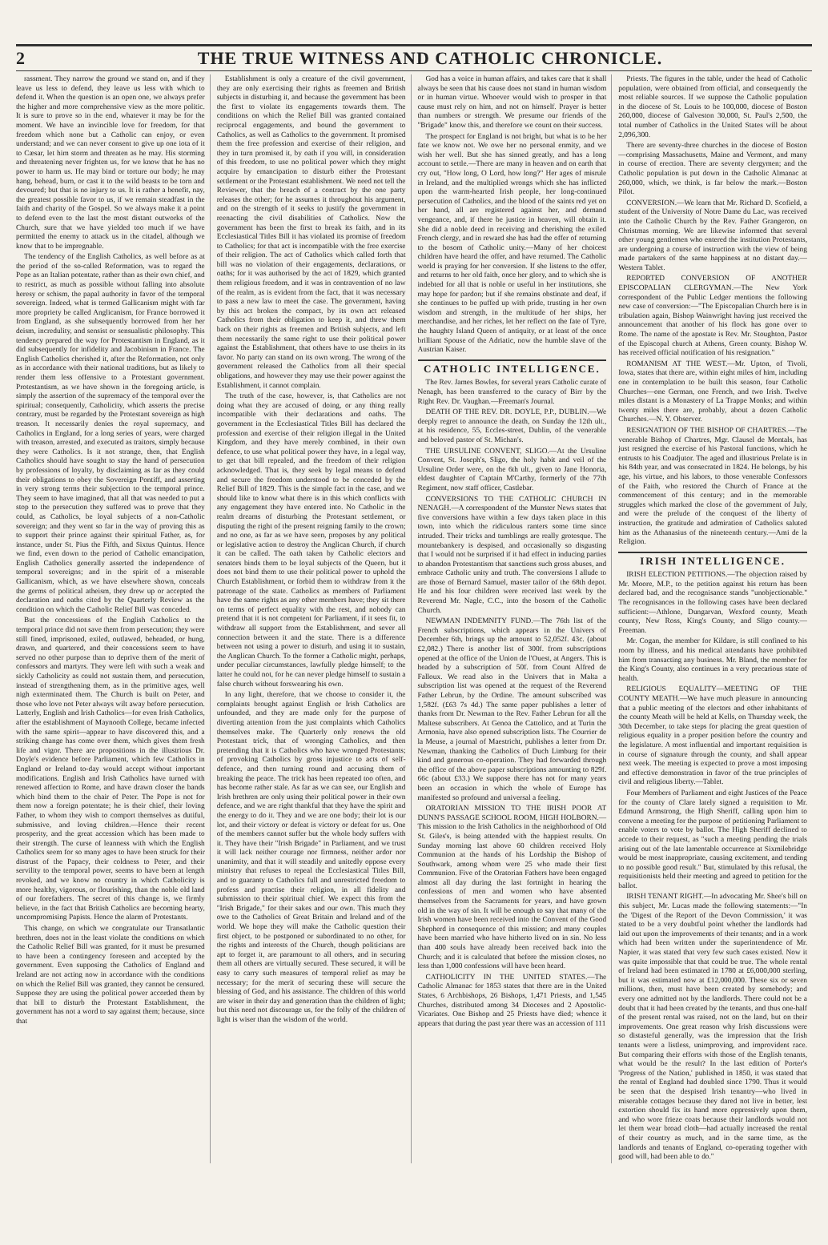2 THE TRUE WITNESS AND CATHOLIC CHRONICLE.
rassment. They narrow the ground we stand on, and if they leave us less to defend, they leave us less with which to defend it. When the question is an open one, we always prefer the higher and more comprehensive view as the more politic. It is sure to prove so in the end, whatever it may be for the moment. We have an invincible love for freedom, for that freedom which none but a Catholic can enjoy, or even understand; and we can never consent to give up one iota of it to Cæsar, let him storm and threaten as he may. His storming and threatening never frighten us, for we know that he has no power to harm us. He may bind or torture our body; he may hang, behead, burn, or cast it to the wild beasts to be torn and devoured; but that is no injury to us. It is rather a benefit, nay, the greatest possible favor to us, if we remain steadfast in the faith and charity of the Gospel. So we always make it a point to defend even to the last the most distant outworks of the Church, sure that we have yielded too much if we have permitted the enemy to attack us in the citadel, although we know that to be impregnable.
The tendency of the English Catholics, as well before as at the period of the so-called Reformation, was to regard the Pope as an Italian potentate, rather than as their own chief, and to restrict, as much as possible without falling into absolute heresy or schism, the papal authority in favor of the temporal sovereign. Indeed, what is termed Gallicanism might with far more propriety be called Anglicanism, for France borrowed it from England, as she subsequently borrowed from her her deism, incredulity, and sensist or sensualistic philosophy. This tendency prepared the way for Protestantism in England, as it did subsequently for infidelity and Jacobinism in France. The English Catholics cherished it, after the Reformation, not only as in accordance with their national traditions, but as likely to render them less offensive to a Protestant government. Protestantism, as we have shown in the foregoing article, is simply the assertion of the supremacy of the temporal over the spiritual; consequently, Catholicity, which asserts the precise contrary, must be regarded by the Protestant sovereign as high treason. It necessarily denies the royal supremacy, and Catholics in England, for a long series of years, were charged with treason, arrested, and executed as traitors, simply because they were Catholics. Is it not strange, then, that English Catholics should have sought to stay the hand of persecution by professions of loyalty, by disclaiming as far as they could their obligations to obey the Sovereign Pontiff, and asserting in very strong terms their subjection to the temporal prince. They seem to have imagined, that all that was needed to put a stop to the persecution they suffered was to prove that they could, as Catholics, be loyal subjects of a non-Catholic sovereign; and they went so far in the way of proving this as to support their prince against their spiritual Father, as, for instance, under St. Pius the Fifth, and Sixtus Quintus. Hence we find, even down to the period of Catholic emancipation, English Catholics generally asserted the independence of temporal sovereigns; and in the spirit of a miserable Gallicanism, which, as we have elsewhere shown, conceals the germs of political atheism, they drew up or accepted the declaration and oaths cited by the Quarterly Review as the condition on which the Catholic Relief Bill was conceded.
But the concessions of the English Catholics to the temporal prince did not save them from persecution; they were still fined, imprisoned, exiled, outlawed, beheaded, or hung, drawn, and quartered, and their concessions seem to have served no other purpose than to deprive them of the merit of confessors and martyrs. They were left with such a weak and sickly Catholicity as could not sustain them, and persecution, instead of strengthening them, as in the primitive ages, well nigh exterminated them. The Church is built on Peter, and those who love not Peter always wilt away before persecution. Latterly, English and Irish Catholics—for even Irish Catholics, after the establishment of Maynooth College, became infected with the same spirit—appear to have discovered this, and a striking change has come over them, which gives them fresh life and vigor. There are propositions in the illustrious Dr. Doyle's evidence before Parliament, which few Catholics in England or Ireland to-day would accept without important modifications. English and Irish Catholics have turned with renewed affection to Rome, and have drawn closer the bands which bind them to the chair of Peter. The Pope is not for them now a foreign potentate; he is their chief, their loving Father, to whom they wish to comport themselves as dutiful, submissive, and loving children.—Hence their recent prosperity, and the great accession which has been made to their strength. The curse of leanness with which the English Catholics seem for so many ages to have been struck for their distrust of the Papacy, their coldness to Peter, and their servility to the temporal power, seems to have been at length revoked, and we know no country in which Catholicity is more healthy, vigorous, or flourishing, than the noble old land of our forefathers. The secret of this change is, we firmly believe, in the fact that British Catholics are becoming hearty, uncompromising Papists. Hence the alarm of Protestants.
This change, on which we congratulate our Transatlantic brethren, does not in the least violate the conditions on which the Catholic Relief Bill was granted, for it must be presumed to have been a contingency foreseen and accepted by the government. Even supposing the Catholics of England and Ireland are not acting now in accordance with the conditions on which the Relief Bill was granted, they cannot be censured. Suppose they are using the political power accorded them by that bill to disturb the Protestant Establishment, the government has not a word to say against them; because, since that
Establishment is only a creature of the civil government, they are only exercising their rights as freemen and British subjects in disturbing it, and because the government has been the first to violate its engagements towards them. The conditions on which the Relief Bill was granted contained reciprocal engagements, and bound the government to Catholics, as well as Catholics to the government. It promised them the free profession and exercise of their religion, and they in turn promised it, by oath if you will, in consideration of this freedom, to use no political power which they might acquire by emancipation to disturb either the Protestant settlement or the Protestant establishment. We need not tell the Reviewer, that the breach of a contract by the one party releases the other; for he assumes it throughout his argument, and on the strength of it seeks to justify the government in reenacting the civil disabilities of Catholics. Now the government has been the first to break its faith, and in its Ecclesiastical Titles Bill it has violated its promise of freedom to Catholics; for that act is incompatible with the free exercise of their religion. The act of Catholics which called forth that bill was no violation of their engagements, declarations, or oaths; for it was authorised by the act of 1829, which granted them religious freedom, and it was in contravention of no law of the realm, as is evident from the fact, that it was necessary to pass a new law to meet the case. The government, having by this act broken the compact, by its own act released Catholics from their obligation to keep it, and threw them back on their rights as freemen and British subjects, and left them necessarily the same right to use their political power against the Establishment, that others have to use theirs in its favor. No party can stand on its own wrong. The wrong of the government released the Catholics from all their special obligations, and however they may use their power against the Establishment, it cannot complain.
The truth of the case, however, is, that Catholics are not doing what they are accused of doing, or any thing really incompatible with their declarations and oaths. The government in the Ecclesiastical Titles Bill has declared the profession and exercise of their religion illegal in the United Kingdom, and they have merely combined, in their own defence, to use what political power they have, in a legal way, to get that bill repealed, and the freedom of their religion acknowledged. That is, they seek by legal means to defend and secure the freedom understood to be conceded by the Relief Bill of 1829. This is the simple fact in the case, and we should like to know what there is in this which conflicts with any engagement they have entered into. No Catholic in the realm dreams of disturbing the Protestant settlement, or disputing the right of the present reigning family to the crown; and no one, as far as we have seen, proposes by any political or legislative action to destroy the Anglican Church, if church it can be called. The oath taken by Catholic electors and senators binds them to be loyal subjects of the Queen, but it does not bind them to use their political power to uphold the Church Establishment, or forbid them to withdraw from it the patronage of the state. Catholics as members of Parliament have the same rights as any other members have; they sit there on terms of perfect equality with the rest, and nobody can pretend that it is not competent for Parliament, if it sees fit, to withdraw all support from the Establishment, and sever all connection between it and the state. There is a difference between not using a power to disturb, and using it to sustain, the Anglican Church. To the former a Catholic might, perhaps, under peculiar circumstances, lawfully pledge himself; to the latter he could not, for he can never pledge himself to sustain a false church without forswearing his own.
In any light, therefore, that we choose to consider it, the complaints brought against English or Irish Catholics are unfounded, and they are made only for the purpose of diverting attention from the just complaints which Catholics themselves make. The Quarterly only renews the old Protestant trick, that of wronging Catholics, and then pretending that it is Catholics who have wronged Protestants; of provoking Catholics by gross injustice to acts of self-defence, and then turning round and accusing them of breaking the peace. The trick has been repeated too often, and has become rather stale. As far as we can see, our English and Irish brethren are only using their political power in their own defence, and we are right thankful that they have the spirit and the energy to do it. They and we are one body; their lot is our lot, and their victory or defeat is victory or defeat for us. One of the members cannot suffer but the whole body suffers with it. They have their "Irish Brigade" in Parliament, and we trust it will lack neither courage nor firmness, neither ardor nor unanimity, and that it will steadily and unitedly oppose every ministry that refuses to repeal the Ecclesiastical Titles Bill, and to guaranty to Catholics full and unrestricted freedom to profess and practise their religion, in all fidelity and submission to their spiritual chief. We expect this from the "Irish Brigade," for their sakes and our own. This much they owe to the Catholics of Great Britain and Ireland and of the world. We hope they will make the Catholic question their first object, to be postponed or subordinated to no other, for the rights and interests of the Church, though politicians are apt to forget it, are paramount to all others, and in securing them all others are virtually secured. These secured, it will be easy to carry such measures of temporal relief as may be necessary; for the merit of securing these will secure the blessing of God, and his assistance. The children of this world are wiser in their day and generation than the children of light; but this need not discourage us, for the folly of the children of light is wiser than the wisdom of the world.
God has a voice in human affairs, and takes care that it shall always be seen that his cause does not stand in human wisdom or in human virtue. Whoever would wish to prosper in that cause must rely on him, and not on himself. Prayer is better than numbers or strength. We presume our friends of the "Brigade" know this, and therefore we count on their success.
The prospect for England is not bright, but what is to be her fate we know not. We owe her no personal enmity, and we wish her well. But she has sinned greatly, and has a long account to settle.—There are many in heaven and on earth that cry out, "How long, O Lord, how long?" Her ages of misrule in Ireland, and the multiplied wrongs which she has inflicted upon the warm-hearted Irish people, her long-continued persecution of Catholics, and the blood of the saints red yet on her hand, all are registered against her, and demand vengeance, and, if there be justice in heaven, will obtain it. She did a noble deed in receiving and cherishing the exiled French clergy, and in reward she has had the offer of returning to the bosom of Catholic unity.—Many of her choicest children have heard the offer, and have returned. The Catholic world is praying for her conversion. If she listens to the offer, and returns to her old faith, once her glory, and to which she is indebted for all that is noble or useful in her institutions, she may hope for pardon; but if she remains obstinate and deaf, if she continues to be puffed up with pride, trusting in her own wisdom and strength, in the multitude of her ships, her merchandise, and her riches, let her reflect on the fate of Tyre, the haughty Island Queen of antiquity, or at least of the once brilliant Spouse of the Adriatic, now the humble slave of the Austrian Kaiser.
CATHOLIC INTELLIGENCE.
The Rev. James Bowles, for several years Catholic curate of Nenagh, has been transferred to the curacy of Birr by the Right Rev. Dr. Vaughan.—Freeman's Journal.
DEATH OF THE REV. DR. DOYLE, P.P., DUBLIN.—We deeply regret to announce the death, on Sunday the 12th ult., at his residence, 55, Eccles-street, Dublin, of the venerable and beloved pastor of St. Michan's.
THE URSULINE CONVENT, SLIGO.—At the Ursuline Convent, St. Joseph's, Sligo, the holy habit and veil of the Ursuline Order were, on the 6th ult., given to Jane Honoria, eldest daughter of Captain M'Carthy, formerly of the 77th Regiment, now staff officer, Castlebar.
CONVERSIONS TO THE CATHOLIC CHURCH IN NENAGH.—A correspondent of the Munster News states that five conversions have within a few days taken place in this town, into which the ridiculous ranters some time since intruded. Their tricks and tumblings are really grotesque. The mountebankery is despised, and occasionally so disgusting that I would not be surprised if it had effect in inducing parties to abandon Protestantism that sanctions such gross abuses, and embrace Catholic unity and truth. The conversions I allude to are those of Bernard Samuel, master tailor of the 68th depot. He and his four children were received last week by the Reverend Mr. Nagle, C.C., into the bosom of the Catholic Church.
NEWMAN INDEMNITY FUND.—The 76th list of the French subscriptions, which appears in the Univers of December 6th, brings up the amount to 52,052f. 43c. (about £2,082.) There is another list of 300f. from subscriptions opened at the office of the Union de l'Ouest, at Angers. This is headed by a subscription of 50f. from Count Alfred de Falloux. We read also in the Univers that in Malta a subscription list was opened at the request of the Reverend Father Lebrun, by the Ordine. The amount subscribed was 1,582f. (£63 7s 4d.) The same paper publishes a letter of thanks from Dr. Newman to the Rev. Father Lebrun for all the Maltese subscribers. At Genoa the Cattolico, and at Turin the Armonia, have also opened subscription lists. The Courrier de la Meuse, a journal of Maestricht, publishes a letter from Dr. Newman, thanking the Catholics of Duch Limburg for their kind and generous co-operation. They had forwarded through the office of the above paper subscriptions amounting to 829f. 66c (about £33.) We suppose there has not for many years been an occasion in which the whole of Europe has manifested so profound and universal a feeling.
ORATORIAN MISSION TO THE IRISH POOR AT DUNN'S PASSAGE SCHOOL ROOM, HIGH HOLBORN.—This mission to the Irish Catholics in the neighborhood of Old St. Giles's, is being attended with the happiest results. On Sunday morning last above 60 children received Holy Communion at the hands of his Lordship the Bishop of Southwark, among whom were 25 who made their first Communion. Five of the Oratorian Fathers have been engaged almost all day during the last fortnight in hearing the confessions of men and women who have absented themselves from the Sacraments for years, and have grown old in the way of sin. It will be enough to say that many of the Irish women have been received into the Convent of the Good Shepherd in consequence of this mission; and many couples have been married who have hitherto lived on in sin. No less than 400 souls have already been received back into the Church; and it is calculated that before the mission closes, no less than 1,000 confessions will have been heard.
CATHOLICITY IN THE UNITED STATES.—The Catholic Almanac for 1853 states that there are in the United States, 6 Archbishops, 26 Bishops, 1,471 Priests, and 1,545 Churches, distributed among 34 Dioceses and 2 Apostolic-Vicariates. One Bishop and 25 Priests have died; whence it appears that during the past year there was an accession of 111
Priests. The figures in the table, under the head of Catholic population, were obtained from official, and consequently the most reliable sources. If we suppose the Catholic population in the diocese of St. Louis to be 100,000, diocese of Boston 260,000, diocese of Galveston 30,000, St. Paul's 2,500, the total number of Catholics in the United States will be about 2,096,300.
There are seventy-three churches in the diocese of Boston—comprising Massachusetts, Maine and Vermont, and many in course of erection. There are seventy clergymen; and the Catholic population is put down in the Catholic Almanac at 260,000, which, we think, is far below the mark.—Boston Pilot.
CONVERSION.—We learn that Mr. Richard D. Scofield, a student of the University of Notre Dame du Lac, was received into the Catholic Church by the Rev. Father Grangeron, on Christmas morning. We are likewise informed that several other young gentlemen who entered the institution Protestants, are undergoing a course of instruction with the view of being made partakers of the same happiness at no distant day.—Western Tablet.
REPORTED CONVERSION OF ANOTHER EPISCOPALIAN CLERGYMAN.—The New York correspondent of the Public Ledger mentions the following new case of conversion:—"The Episcopalian Church here is in tribulation again, Bishop Wainwright having just received the announcement that another of his flock has gone over to Rome. The name of the apostate is Rev. Mr. Stoughton, Pastor of the Episcopal church at Athens, Green county. Bishop W. has received official notification of his resignation."
ROMANISM AT THE WEST.—Mr. Upton, of Tivoli, Iowa, states that there are, within eight miles of him, including one in contemplation to be built this season, four Catholic Churches—one German, one French, and two Irish. Twelve miles distant is a Monastery of La Trappe Monks; and within twenty miles there are, probably, about a dozen Catholic Churches.—N. Y. Observer.
RESIGNATION OF THE BISHOP OF CHARTRES.—The venerable Bishop of Chartres, Mgr. Clausel de Montals, has just resigned the exercise of his Pastoral functions, which he entrusts to his Coadjutor. The aged and illustrious Prelate is in his 84th year, and was consecrated in 1824. He belongs, by his age, his virtue, and his labors, to those venerable Confessors of the Faith, who restored the Church of France at the commencement of this century; and in the memorable struggles which marked the close of the government of July, and were the prelude of the conquest of the liberty of instruction, the gratitude and admiration of Catholics saluted him as the Athanasius of the nineteenth century.—Ami de la Religion.
IRISH INTELLIGENCE.
IRISH ELECTION PETITIONS.—The objection raised by Mr. Moore, M.P., to the petition against his return has been declared bad, and the recognisance stands "unobjectionable." The recognisances in the following cases have been declared sufficient:—Athlone, Dungarvan, Wexford county, Meath county, New Ross, King's County, and Sligo county.—Freeman.
Mr. Cogan, the member for Kildare, is still confined to his room by illness, and his medical attendants have prohibited him from transacting any business. Mr. Bland, the member for the King's County, also continues in a very precarious state of health.
RELIGIOUS EQUALITY—MEETING OF THE COUNTY MEATH.—We have much pleasure in announcing that a public meeting of the electors and other inhabitants of the county Meath will be held at Kells, on Thursday week, the 30th December, to take steps for placing the great question of religious equality in a proper position before the country and the legislature. A most influential and important requisition is in course of signature through the county, and shall appear next week. The meeting is expected to prove a most imposing and effective demonstration in favor of the true principles of civil and religious liberty.—Tablet.
Four Members of Parliament and eight Justices of the Peace for the county of Clare lately signed a requisition to Mr. Edmund Armstrong, the High Sheriff, calling upon him to convene a meeting for the purpose of petitioning Parliament to enable voters to vote by ballot. The High Sheriff declined to accede to their request, as "such a meeting pending the trials arising out of the late lamentable occurrence at Sixmilebridge would be most inappropriate, causing excitement, and tending to no possible good result." But, stimulated by this refusal, the requisitionists held their meeting and agreed to petition for the ballot.
IRISH TENANT RIGHT.—In advocating Mr. Shee's bill on this subject, Mr. Lucas made the following statements:—"In the 'Digest of the Report of the Devon Commission,' it was stated to be a very doubtful point whether the landlords had laid out upon the improvements of their tenants; and in a work which had been written under the superintendence of Mr. Napier, it was stated that very few such cases existed. Now it was quite impossible that that could be true. The whole rental of Ireland had been estimated in 1780 at £6,000,000 sterling, but it was estimated now at £12,000,000. These six or seven millions, then, must have been created by somebody; and every one admitted not by the landlords. There could not be a doubt that it had been created by the tenants, and thus one-half of the present rental was raised, not on the land, but on their improvements. One great reason why Irish discussions were so distasteful generally, was the impression that the Irish tenants were a listless, unimproving, and improvident race. But comparing their efforts with those of the English tenants, what would be the result? In the last edition of Porter's 'Progress of the Nation,' published in 1850, it was stated that the rental of England had doubled since 1790. Thus it would be seen that the despised Irish tenantry—who lived in miserable cottages because they dared not live in better, lest extortion should fix its hand more oppressively upon them, and who wore frieze coats because their landlords would not let them wear broad cloth—had actually increased the rental of their country as much, and in the same time, as the landlords and tenants of England, co-operating together with good will, had been able to do."